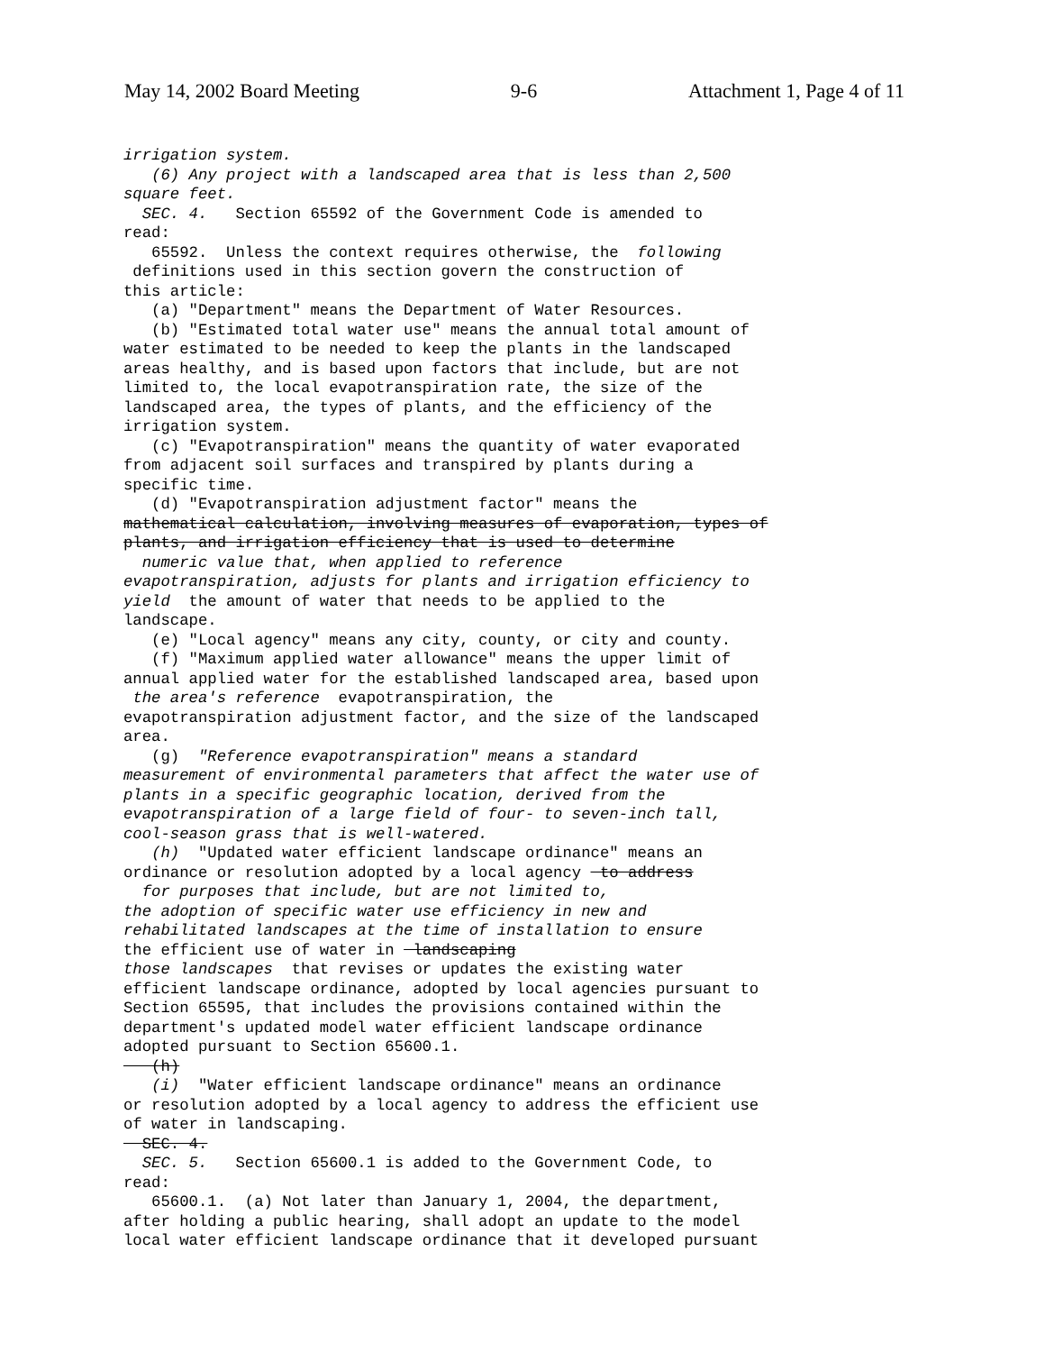May 14, 2002 Board Meeting 9-6 Attachment 1, Page 4 of 11
irrigation system. (6) Any project with a landscaped area that is less than 2,500 square feet. SEC. 4. Section 65592 of the Government Code is amended to read: 65592. Unless the context requires otherwise, the following definitions used in this section govern the construction of this article: (a) "Department" means the Department of Water Resources. (b) "Estimated total water use" means the annual total amount of water estimated to be needed to keep the plants in the landscaped areas healthy, and is based upon factors that include, but are not limited to, the local evapotranspiration rate, the size of the landscaped area, the types of plants, and the efficiency of the irrigation system. (c) "Evapotranspiration" means the quantity of water evaporated from adjacent soil surfaces and transpired by plants during a specific time. (d) "Evapotranspiration adjustment factor" means the mathematical calculation, involving measures of evaporation, types of plants, and irrigation efficiency that is used to determine numeric value that, when applied to reference evapotranspiration, adjusts for plants and irrigation efficiency to yield the amount of water that needs to be applied to the landscape. (e) "Local agency" means any city, county, or city and county. (f) "Maximum applied water allowance" means the upper limit of annual applied water for the established landscaped area, based upon the area's reference evapotranspiration, the evapotranspiration adjustment factor, and the size of the landscaped area. (g) "Reference evapotranspiration" means a standard measurement of environmental parameters that affect the water use of plants in a specific geographic location, derived from the evapotranspiration of a large field of four- to seven-inch tall, cool-season grass that is well-watered. (h) "Updated water efficient landscape ordinance" means an ordinance or resolution adopted by a local agency to address for purposes that include, but are not limited to, the adoption of specific water use efficiency in new and rehabilitated landscapes at the time of installation to ensure the efficient use of water in landscaping those landscapes that revises or updates the existing water efficient landscape ordinance, adopted by local agencies pursuant to Section 65595, that includes the provisions contained within the department's updated model water efficient landscape ordinance adopted pursuant to Section 65600.1. (h) (i) "Water efficient landscape ordinance" means an ordinance or resolution adopted by a local agency to address the efficient use of water in landscaping. SEC. 4. SEC. 5. Section 65600.1 is added to the Government Code, to read: 65600.1. (a) Not later than January 1, 2004, the department, after holding a public hearing, shall adopt an update to the model local water efficient landscape ordinance that it developed pursuant